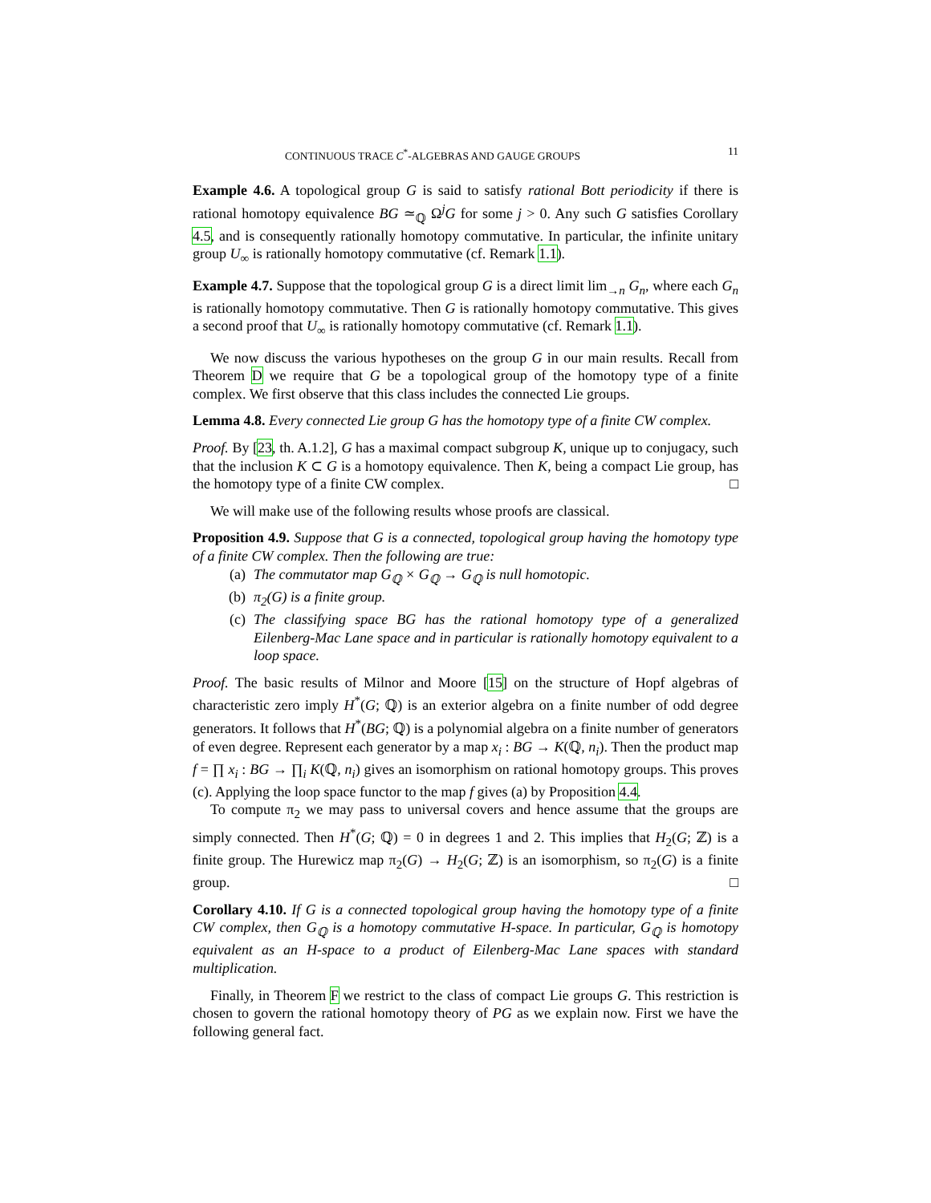CONTINUOUS TRACE C<sup>*</sup>-ALGEBRAS AND GAUGE GROUPS 11
Example 4.6. A topological group G is said to satisfy rational Bott periodicity if there is rational homotopy equivalence BG ≃<sub>ℚ</sub> Ω<sup>j</sup>G for some j > 0. Any such G satisfies Corollary 4.5, and is consequently rationally homotopy commutative. In particular, the infinite unitary group U<sub>∞</sub> is rationally homotopy commutative (cf. Remark 1.1).
Example 4.7. Suppose that the topological group G is a direct limit lim<sub>→n</sub> G<sub>n</sub>, where each G<sub>n</sub> is rationally homotopy commutative. Then G is rationally homotopy commutative. This gives a second proof that U<sub>∞</sub> is rationally homotopy commutative (cf. Remark 1.1).
We now discuss the various hypotheses on the group G in our main results. Recall from Theorem D we require that G be a topological group of the homotopy type of a finite complex. We first observe that this class includes the connected Lie groups.
Lemma 4.8. Every connected Lie group G has the homotopy type of a finite CW complex.
Proof. By [23, th. A.1.2], G has a maximal compact subgroup K, unique up to conjugacy, such that the inclusion K ⊂ G is a homotopy equivalence. Then K, being a compact Lie group, has the homotopy type of a finite CW complex. □
We will make use of the following results whose proofs are classical.
Proposition 4.9. Suppose that G is a connected, topological group having the homotopy type of a finite CW complex. Then the following are true:
(a) The commutator map G<sub>ℚ</sub> × G<sub>ℚ</sub> → G<sub>ℚ</sub> is null homotopic.
(b) π<sub>2</sub>(G) is a finite group.
(c) The classifying space BG has the rational homotopy type of a generalized Eilenberg-Mac Lane space and in particular is rationally homotopy equivalent to a loop space.
Proof. The basic results of Milnor and Moore [15] on the structure of Hopf algebras of characteristic zero imply H<sup>*</sup>(G; ℚ) is an exterior algebra on a finite number of odd degree generators. It follows that H<sup>*</sup>(BG; ℚ) is a polynomial algebra on a finite number of generators of even degree. Represent each generator by a map x<sub>i</sub> : BG → K(ℚ, n<sub>i</sub>). Then the product map f = ∏ x<sub>i</sub> : BG → ∏<sub>i</sub> K(ℚ, n<sub>i</sub>) gives an isomorphism on rational homotopy groups. This proves (c). Applying the loop space functor to the map f gives (a) by Proposition 4.4.
To compute π<sub>2</sub> we may pass to universal covers and hence assume that the groups are simply connected. Then H<sup>*</sup>(G; ℚ) = 0 in degrees 1 and 2. This implies that H<sub>2</sub>(G; ℤ) is a finite group. The Hurewicz map π<sub>2</sub>(G) → H<sub>2</sub>(G; ℤ) is an isomorphism, so π<sub>2</sub>(G) is a finite group. □
Corollary 4.10. If G is a connected topological group having the homotopy type of a finite CW complex, then G<sub>ℚ</sub> is a homotopy commutative H-space. In particular, G<sub>ℚ</sub> is homotopy equivalent as an H-space to a product of Eilenberg-Mac Lane spaces with standard multiplication.
Finally, in Theorem F we restrict to the class of compact Lie groups G. This restriction is chosen to govern the rational homotopy theory of PG as we explain now. First we have the following general fact.